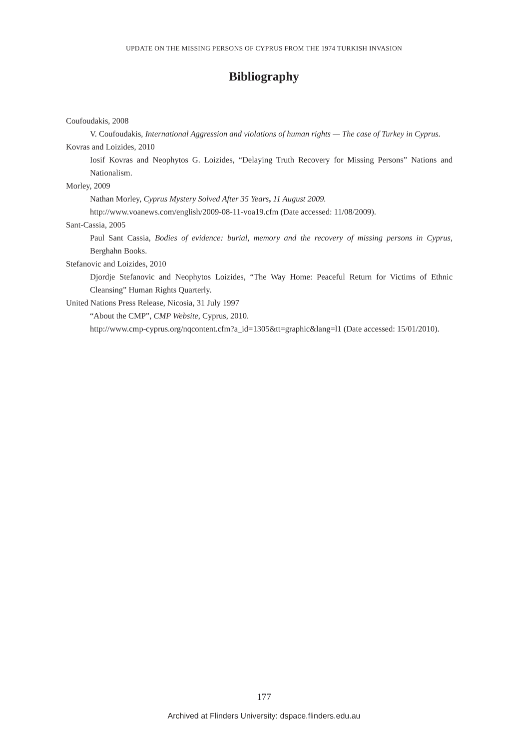UPDATE ON THE MISSING PERSONS OF CYPRUS FROM THE 1974 TURKISH INVASION
Bibliography
Coufoudakis, 2008
V. Coufoudakis, International Aggression and violations of human rights — The case of Turkey in Cyprus.
Kovras and Loizides, 2010
Iosif Kovras and Neophytos G. Loizides, “Delaying Truth Recovery for Missing Persons” Nations and Nationalism.
Morley, 2009
Nathan Morley, Cyprus Mystery Solved After 35 Years, 11 August 2009.
http://www.voanews.com/english/2009-08-11-voa19.cfm (Date accessed: 11/08/2009).
Sant-Cassia, 2005
Paul Sant Cassia, Bodies of evidence: burial, memory and the recovery of missing persons in Cyprus, Berghahn Books.
Stefanovic and Loizides, 2010
Djordje Stefanovic and Neophytos Loizides, “The Way Home: Peaceful Return for Victims of Ethnic Cleansing” Human Rights Quarterly.
United Nations Press Release, Nicosia, 31 July 1997
“About the CMP”, CMP Website, Cyprus, 2010.
http://www.cmp-cyprus.org/nqcontent.cfm?a_id=1305&tt=graphic&lang=l1 (Date accessed: 15/01/2010).
177
Archived at Flinders University: dspace.flinders.edu.au